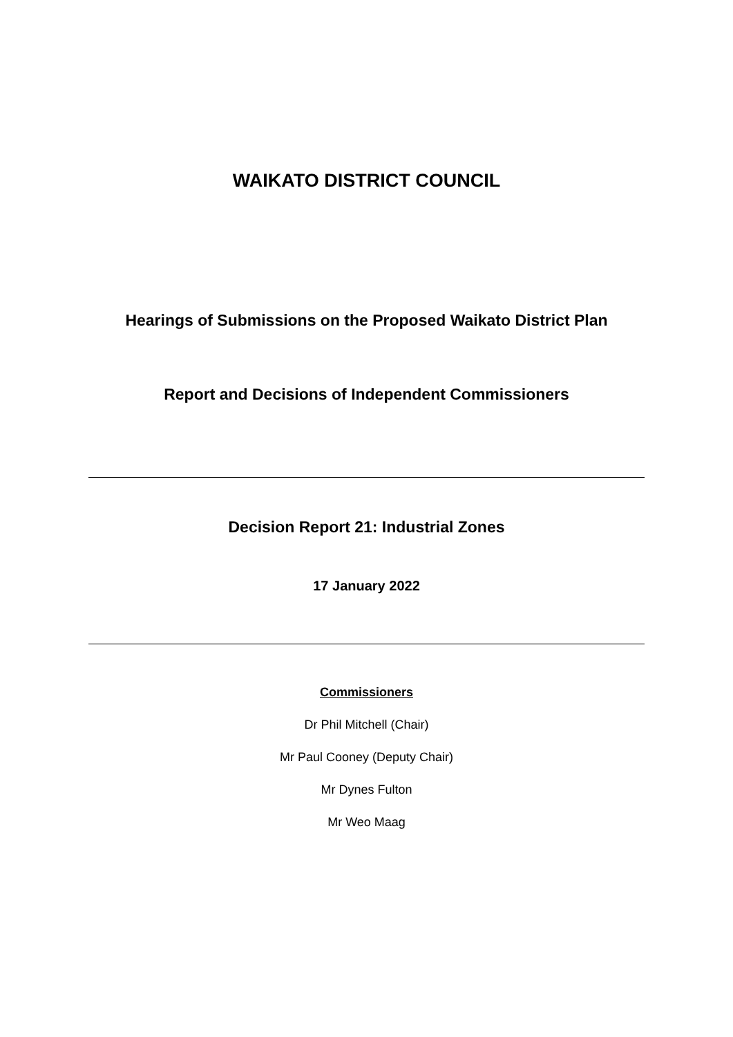WAIKATO DISTRICT COUNCIL
Hearings of Submissions on the Proposed Waikato District Plan
Report and Decisions of Independent Commissioners
Decision Report 21: Industrial Zones
17 January 2022
Commissioners
Dr Phil Mitchell (Chair)
Mr Paul Cooney (Deputy Chair)
Mr Dynes Fulton
Mr Weo Maag